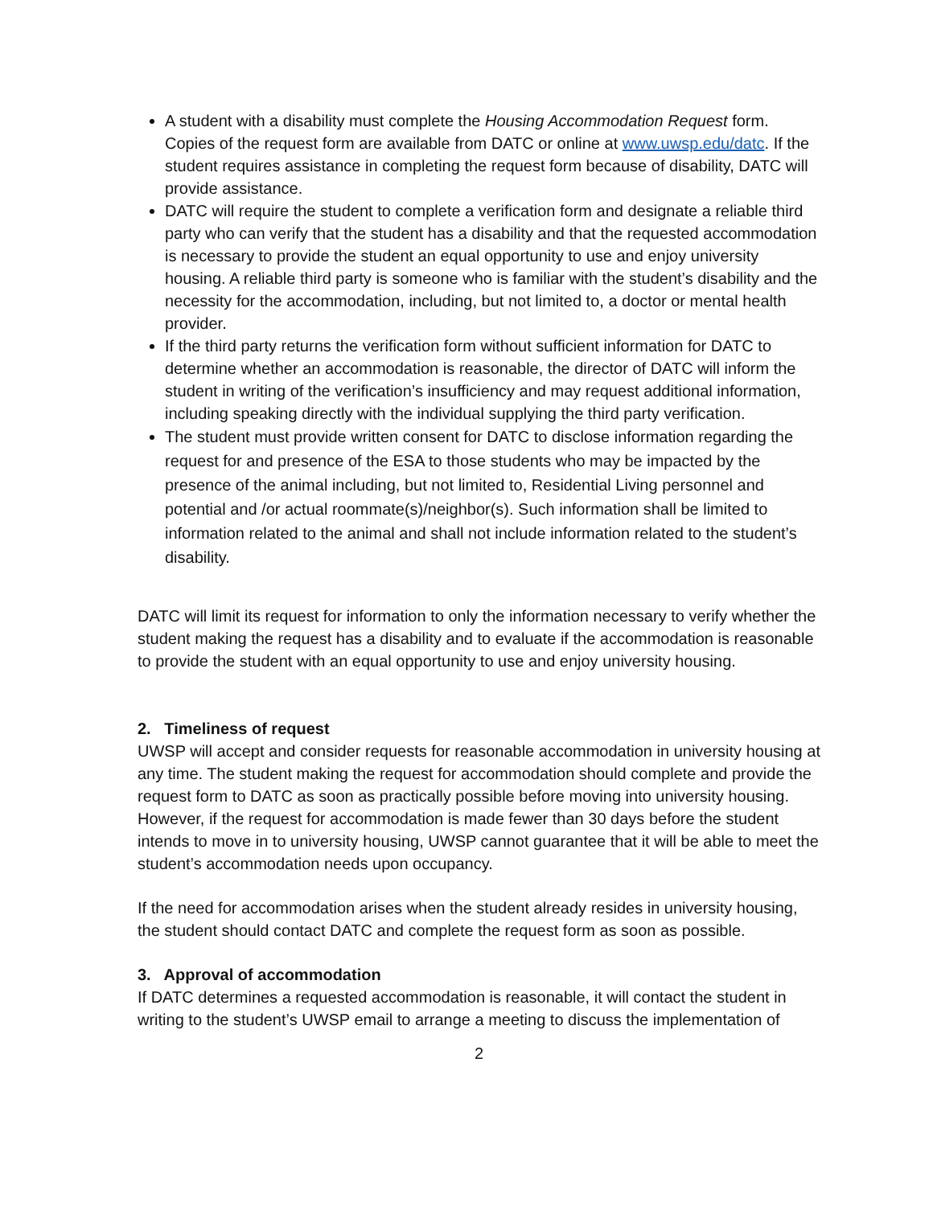A student with a disability must complete the Housing Accommodation Request form. Copies of the request form are available from DATC or online at www.uwsp.edu/datc. If the student requires assistance in completing the request form because of disability, DATC will provide assistance.
DATC will require the student to complete a verification form and designate a reliable third party who can verify that the student has a disability and that the requested accommodation is necessary to provide the student an equal opportunity to use and enjoy university housing. A reliable third party is someone who is familiar with the student’s disability and the necessity for the accommodation, including, but not limited to, a doctor or mental health provider.
If the third party returns the verification form without sufficient information for DATC to determine whether an accommodation is reasonable, the director of DATC will inform the student in writing of the verification’s insufficiency and may request additional information, including speaking directly with the individual supplying the third party verification.
The student must provide written consent for DATC to disclose information regarding the request for and presence of the ESA to those students who may be impacted by the presence of the animal including, but not limited to, Residential Living personnel and potential and /or actual roommate(s)/neighbor(s). Such information shall be limited to information related to the animal and shall not include information related to the student’s disability.
DATC will limit its request for information to only the information necessary to verify whether the student making the request has a disability and to evaluate if the accommodation is reasonable to provide the student with an equal opportunity to use and enjoy university housing.
2. Timeliness of request
UWSP will accept and consider requests for reasonable accommodation in university housing at any time. The student making the request for accommodation should complete and provide the request form to DATC as soon as practically possible before moving into university housing. However, if the request for accommodation is made fewer than 30 days before the student intends to move in to university housing, UWSP cannot guarantee that it will be able to meet the student’s accommodation needs upon occupancy.
If the need for accommodation arises when the student already resides in university housing, the student should contact DATC and complete the request form as soon as possible.
3. Approval of accommodation
If DATC determines a requested accommodation is reasonable, it will contact the student in writing to the student’s UWSP email to arrange a meeting to discuss the implementation of
2